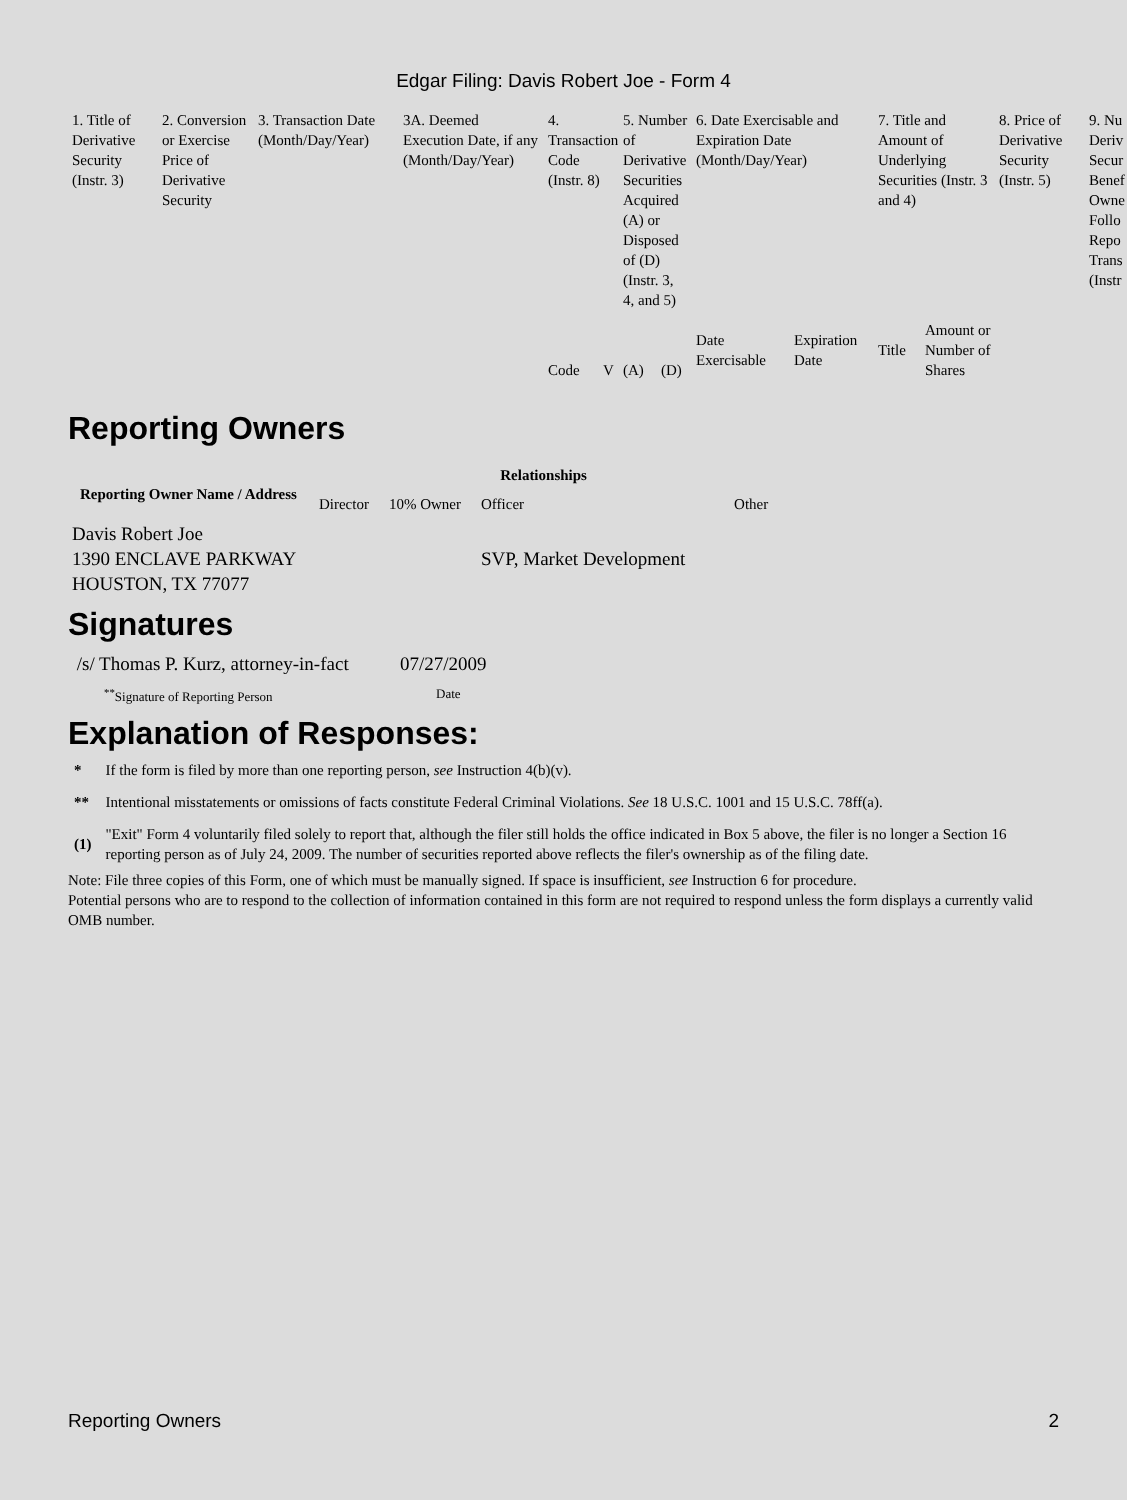Edgar Filing: Davis Robert Joe - Form 4
| 1. Title of Derivative Security (Instr. 3) | 2. Conversion or Exercise Price of Derivative Security | 3. Transaction Date (Month/Day/Year) | 3A. Deemed Execution Date, if any (Month/Day/Year) | 4. Transaction Code (Instr. 8) | | 5. Number of Derivative Securities Acquired (A) or Disposed of (D) (Instr. 3, 4, and 5) | | 6. Date Exercisable and Expiration Date (Month/Day/Year) | | 7. Title and Amount of Underlying Securities (Instr. 3 and 4) | | 8. Price of Derivative Security (Instr. 5) | 9. Nu Deriv Secur Benef Owne Follo Repo Trans (Instr |
| --- | --- | --- | --- | --- | --- | --- | --- | --- | --- | --- | --- | --- | --- |
| | | | | Code | V | (A) | (D) | Date Exercisable | Expiration Date | Title | Amount or Number of Shares | | |
Reporting Owners
| Reporting Owner Name / Address | Relationships | | | |
| --- | --- | --- | --- | --- |
| | Director | 10% Owner | Officer | Other |
| Davis Robert Joe 1390 ENCLAVE PARKWAY HOUSTON, TX 77077 | | | SVP, Market Development | |
Signatures
| /s/ Thomas P. Kurz, attorney-in-fact | 07/27/2009 |
| <sup>**</sup> Signature of Reporting Person | Date |
Explanation of Responses:
| * | If the form is filed by more than one reporting person, see Instruction 4(b)(v). |
| ** | Intentional misstatements or omissions of facts constitute Federal Criminal Violations. See 18 U.S.C. 1001 and 15 U.S.C. 78ff(a). |
| (1) | "Exit" Form 4 voluntarily filed solely to report that, although the filer still holds the office indicated in Box 5 above, the filer is no longer a Section 16 reporting person as of July 24, 2009. The number of securities reported above reflects the filer's ownership as of the filing date. |
Note: File three copies of this Form, one of which must be manually signed. If space is insufficient, see Instruction 6 for procedure.
Potential persons who are to respond to the collection of information contained in this form are not required to respond unless the form displays a currently valid OMB number.
Reporting Owners 2